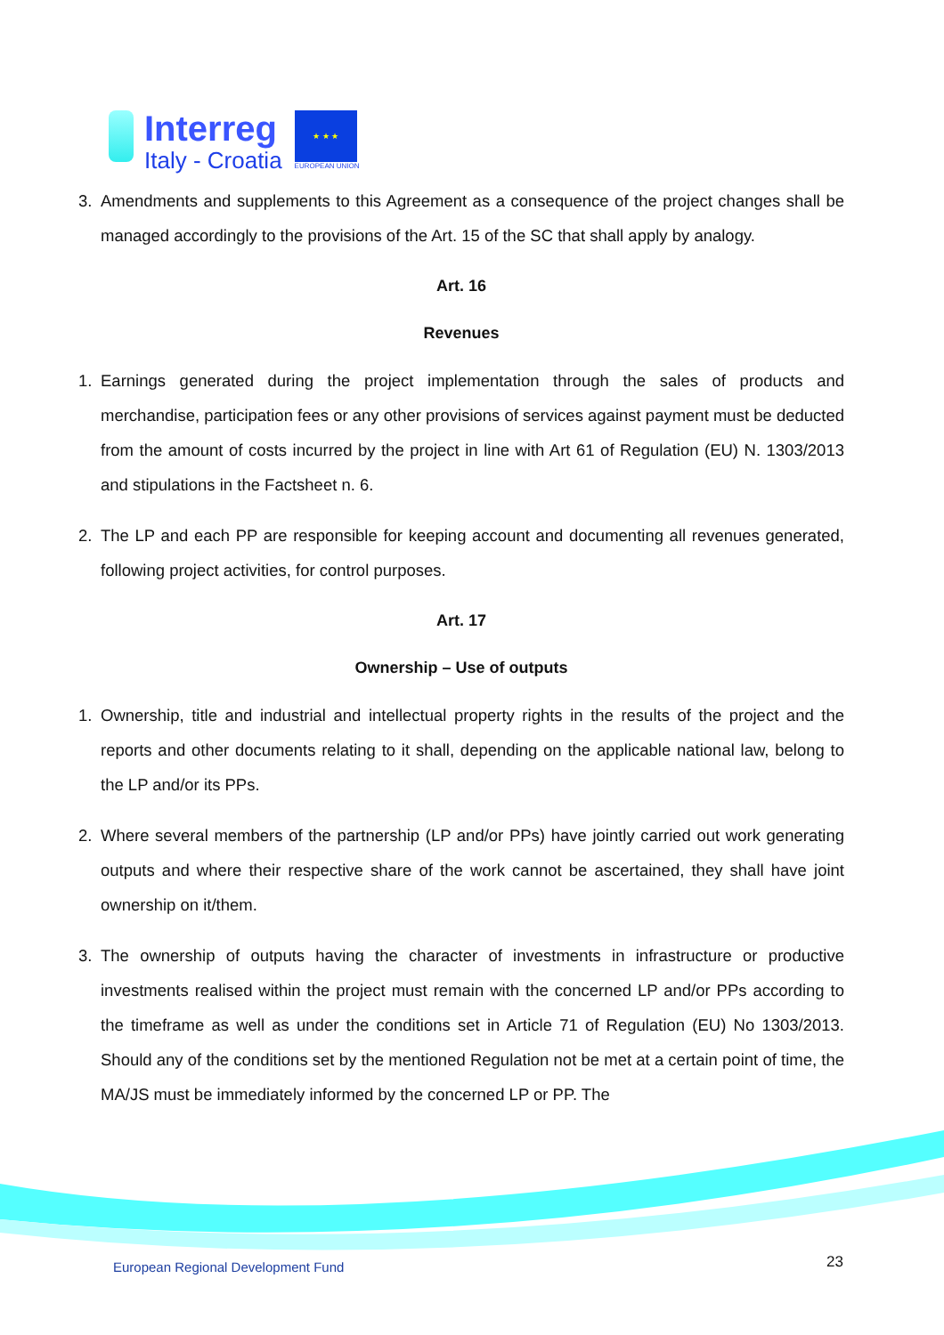Interreg
Italy - Croatia
★ ★ ★
EUROPEAN UNION
3. Amendments and supplements to this Agreement as a consequence of the project changes shall be managed accordingly to the provisions of the Art. 15 of the SC that shall apply by analogy.
Art. 16
Revenues
1. Earnings generated during the project implementation through the sales of products and merchandise, participation fees or any other provisions of services against payment must be deducted from the amount of costs incurred by the project in line with Art 61 of Regulation (EU) N. 1303/2013 and stipulations in the Factsheet n. 6.
2. The LP and each PP are responsible for keeping account and documenting all revenues generated, following project activities, for control purposes.
Art. 17
Ownership – Use of outputs
1. Ownership, title and industrial and intellectual property rights in the results of the project and the reports and other documents relating to it shall, depending on the applicable national law, belong to the LP and/or its PPs.
2. Where several members of the partnership (LP and/or PPs) have jointly carried out work generating outputs and where their respective share of the work cannot be ascertained, they shall have joint ownership on it/them.
3. The ownership of outputs having the character of investments in infrastructure or productive investments realised within the project must remain with the concerned LP and/or PPs according to the timeframe as well as under the conditions set in Article 71 of Regulation (EU) No 1303/2013. Should any of the conditions set by the mentioned Regulation not be met at a certain point of time, the MA/JS must be immediately informed by the concerned LP or PP. The
European Regional Development Fund
23